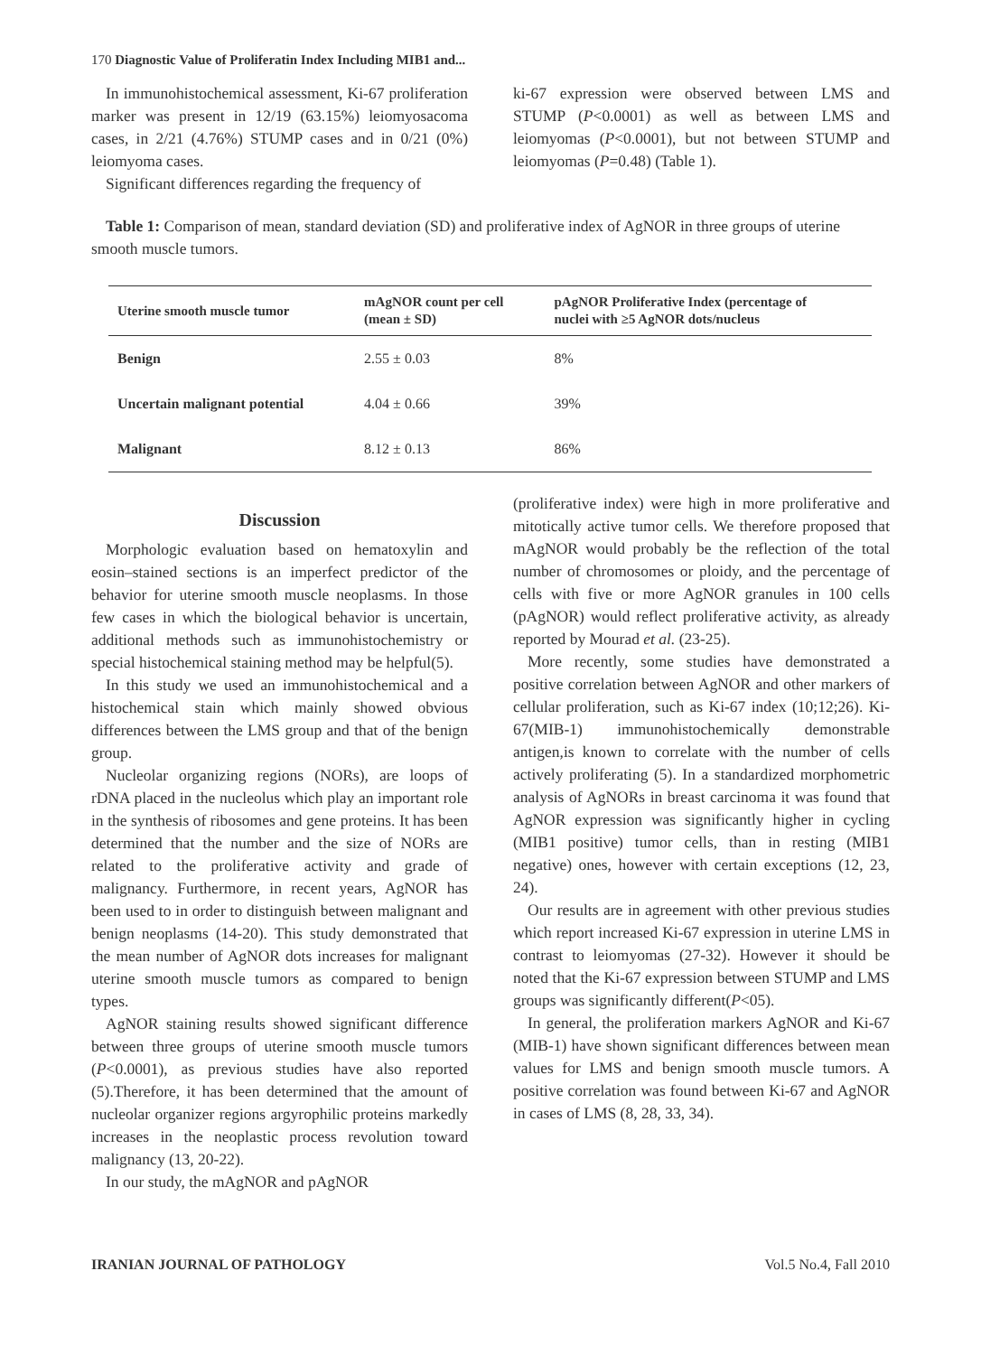170 Diagnostic Value of Proliferatin Index Including MIB1 and...
In immunohistochemical assessment, Ki-67 proliferation marker was present in 12/19 (63.15%) leiomyosacoma cases, in 2/21 (4.76%) STUMP cases and in 0/21 (0%) leiomyoma cases.
Significant differences regarding the frequency of
ki-67 expression were observed between LMS and STUMP (P<0.0001) as well as between LMS and leiomyomas (P<0.0001), but not between STUMP and leiomyomas (P=0.48) (Table 1).
Table 1: Comparison of mean, standard deviation (SD) and proliferative index of AgNOR in three groups of uterine smooth muscle tumors.
| Uterine smooth muscle tumor | mAgNOR count per cell (mean ± SD) | pAgNOR Proliferative Index (percentage of nuclei with ≥5 AgNOR dots/nucleus |
| --- | --- | --- |
| Benign | 2.55 ± 0.03 | 8% |
| Uncertain malignant potential | 4.04 ± 0.66 | 39% |
| Malignant | 8.12 ± 0.13 | 86% |
Discussion
Morphologic evaluation based on hematoxylin and eosin–stained sections is an imperfect predictor of the behavior for uterine smooth muscle neoplasms. In those few cases in which the biological behavior is uncertain, additional methods such as immunohistochemistry or special histochemical staining method may be helpful(5).
In this study we used an immunohistochemical and a histochemical stain which mainly showed obvious differences between the LMS group and that of the benign group.
Nucleolar organizing regions (NORs), are loops of rDNA placed in the nucleolus which play an important role in the synthesis of ribosomes and gene proteins. It has been determined that the number and the size of NORs are related to the proliferative activity and grade of malignancy. Furthermore, in recent years, AgNOR has been used to in order to distinguish between malignant and benign neoplasms (14-20). This study demonstrated that the mean number of AgNOR dots increases for malignant uterine smooth muscle tumors as compared to benign types.
AgNOR staining results showed significant difference between three groups of uterine smooth muscle tumors (P<0.0001), as previous studies have also reported (5).Therefore, it has been determined that the amount of nucleolar organizer regions argyrophilic proteins markedly increases in the neoplastic process revolution toward malignancy (13, 20-22).
In our study, the mAgNOR and pAgNOR
(proliferative index) were high in more proliferative and mitotically active tumor cells. We therefore proposed that mAgNOR would probably be the reflection of the total number of chromosomes or ploidy, and the percentage of cells with five or more AgNOR granules in 100 cells (pAgNOR) would reflect proliferative activity, as already reported by Mourad et al. (23-25).
More recently, some studies have demonstrated a positive correlation between AgNOR and other markers of cellular proliferation, such as Ki-67 index (10;12;26). Ki-67(MIB-1) immunohistochemically demonstrable antigen,is known to correlate with the number of cells actively proliferating (5). In a standardized morphometric analysis of AgNORs in breast carcinoma it was found that AgNOR expression was significantly higher in cycling (MIB1 positive) tumor cells, than in resting (MIB1 negative) ones, however with certain exceptions (12, 23, 24).
Our results are in agreement with other previous studies which report increased Ki-67 expression in uterine LMS in contrast to leiomyomas (27-32). However it should be noted that the Ki-67 expression between STUMP and LMS groups was significantly different(P<05).
In general, the proliferation markers AgNOR and Ki-67 (MIB-1) have shown significant differences between mean values for LMS and benign smooth muscle tumors. A positive correlation was found between Ki-67 and AgNOR in cases of LMS (8, 28, 33, 34).
IRANIAN JOURNAL OF PATHOLOGY Vol.5 No.4, Fall 2010